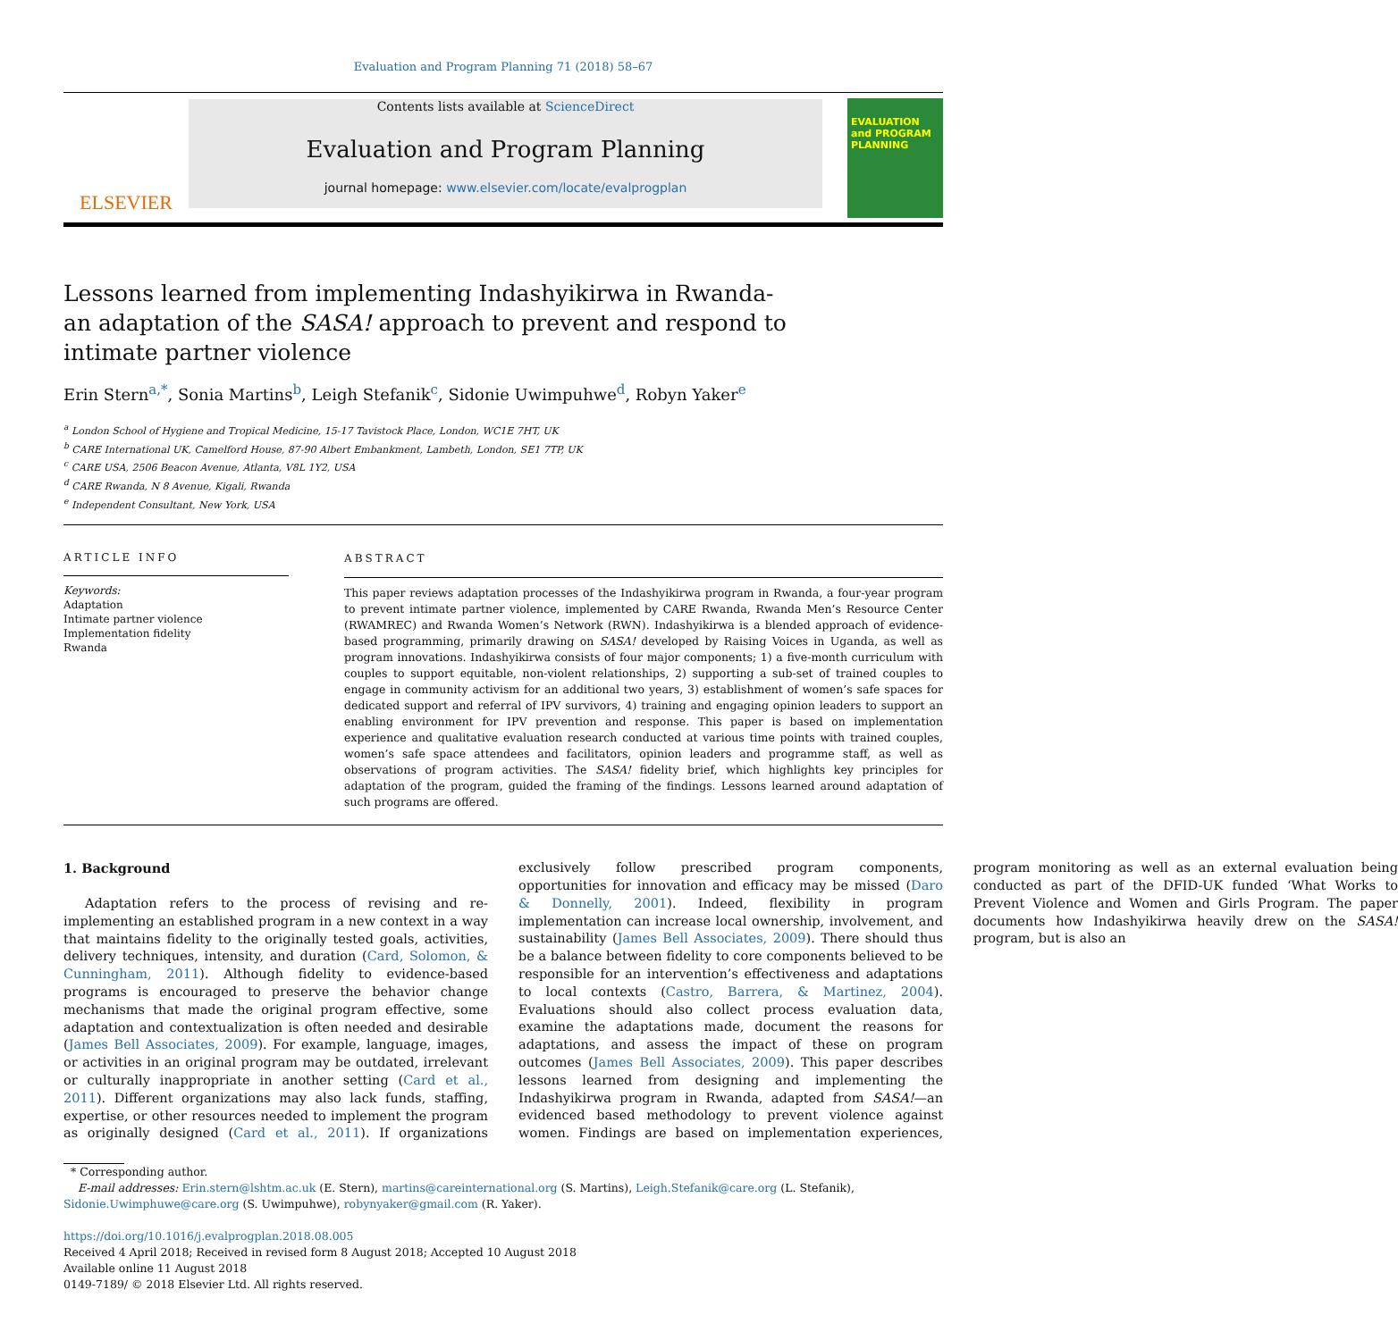Evaluation and Program Planning 71 (2018) 58–67
ELSEVIER
Contents lists available at ScienceDirect
Evaluation and Program Planning
journal homepage: www.elsevier.com/locate/evalprogplan
EVALUATION and PROGRAM PLANNING
Lessons learned from implementing Indashyikirwa in Rwanda- an adaptation of the SASA! approach to prevent and respond to intimate partner violence
Erin Stern<sup>a,*</sup>, Sonia Martins<sup>b</sup>, Leigh Stefanik<sup>c</sup>, Sidonie Uwimpuhwe<sup>d</sup>, Robyn Yaker<sup>e</sup>
<sup>a</sup> London School of Hygiene and Tropical Medicine, 15-17 Tavistock Place, London, WC1E 7HT, UK
<sup>b</sup> CARE International UK, Camelford House, 87-90 Albert Embankment, Lambeth, London, SE1 7TP, UK
<sup>c</sup> CARE USA, 2506 Beacon Avenue, Atlanta, V8L 1Y2, USA
<sup>d</sup> CARE Rwanda, N 8 Avenue, Kigali, Rwanda
<sup>e</sup> Independent Consultant, New York, USA
ARTICLE INFO
Keywords:
Adaptation
Intimate partner violence
Implementation fidelity
Rwanda
ABSTRACT
This paper reviews adaptation processes of the Indashyikirwa program in Rwanda, a four-year program to prevent intimate partner violence, implemented by CARE Rwanda, Rwanda Men’s Resource Center (RWAMREC) and Rwanda Women’s Network (RWN). Indashyikirwa is a blended approach of evidence-based programming, primarily drawing on SASA! developed by Raising Voices in Uganda, as well as program innovations. Indashyikirwa consists of four major components; 1) a five-month curriculum with couples to support equitable, non-violent relationships, 2) supporting a sub-set of trained couples to engage in community activism for an additional two years, 3) establishment of women’s safe spaces for dedicated support and referral of IPV survivors, 4) training and engaging opinion leaders to support an enabling environment for IPV prevention and response. This paper is based on implementation experience and qualitative evaluation research conducted at various time points with trained couples, women’s safe space attendees and facilitators, opinion leaders and programme staff, as well as observations of program activities. The SASA! fidelity brief, which highlights key principles for adaptation of the program, guided the framing of the findings. Lessons learned around adaptation of such programs are offered.
1. Background
Adaptation refers to the process of revising and re-implementing an established program in a new context in a way that maintains fidelity to the originally tested goals, activities, delivery techniques, intensity, and duration (Card, Solomon, & Cunningham, 2011). Although fidelity to evidence-based programs is encouraged to preserve the behavior change mechanisms that made the original program effective, some adaptation and contextualization is often needed and desirable (James Bell Associates, 2009). For example, language, images, or activities in an original program may be outdated, irrelevant or culturally inappropriate in another setting (Card et al., 2011). Different organizations may also lack funds, staffing, expertise, or other resources needed to implement the program as originally designed (Card et al., 2011). If organizations exclusively follow prescribed program components, opportunities for innovation and efficacy may be missed (Daro & Donnelly, 2001). Indeed, flexibility in program implementation can increase local ownership, involvement, and sustainability (James Bell Associates, 2009). There should thus be a balance between fidelity to core components believed to be responsible for an intervention’s effectiveness and adaptations to local contexts (Castro, Barrera, & Martinez, 2004). Evaluations should also collect process evaluation data, examine the adaptations made, document the reasons for adaptations, and assess the impact of these on program outcomes (James Bell Associates, 2009). This paper describes lessons learned from designing and implementing the Indashyikirwa program in Rwanda, adapted from SASA!—an evidenced based methodology to prevent violence against women. Findings are based on implementation experiences, program monitoring as well as an external evaluation being conducted as part of the DFID-UK funded ‘What Works to Prevent Violence and Women and Girls Program. The paper documents how Indashyikirwa heavily drew on the SASA! program, but is also an
* Corresponding author.
E-mail addresses: Erin.stern@lshtm.ac.uk (E. Stern), martins@careinternational.org (S. Martins), Leigh.Stefanik@care.org (L. Stefanik), Sidonie.Uwimphuwe@care.org (S. Uwimpuhwe), robynyaker@gmail.com (R. Yaker).
https://doi.org/10.1016/j.evalprogplan.2018.08.005
Received 4 April 2018; Received in revised form 8 August 2018; Accepted 10 August 2018
Available online 11 August 2018
0149-7189/ © 2018 Elsevier Ltd. All rights reserved.